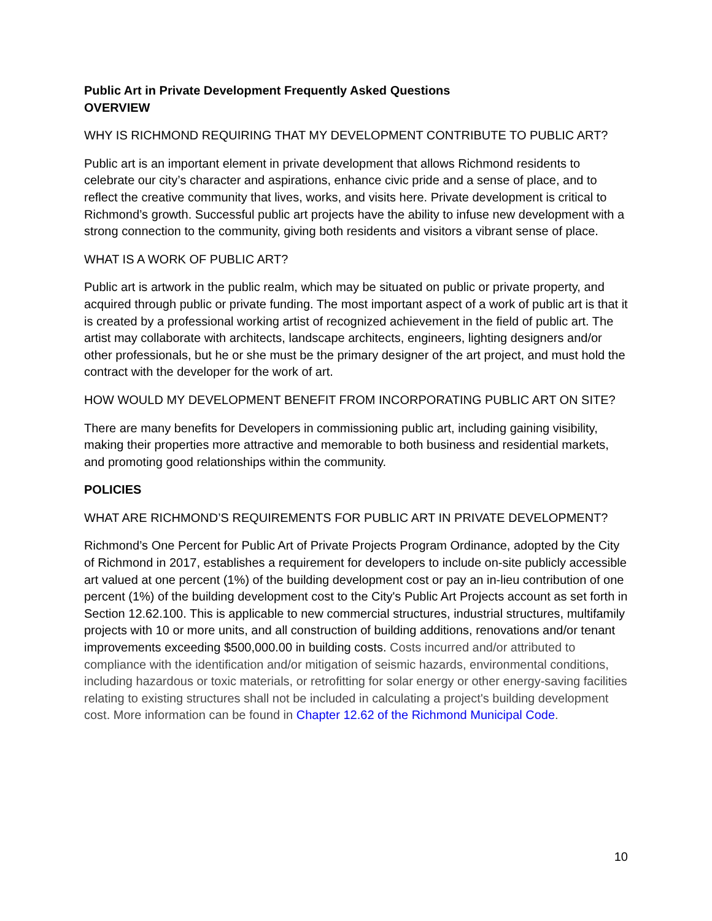Public Art in Private Development Frequently Asked Questions
OVERVIEW
WHY IS RICHMOND REQUIRING THAT MY DEVELOPMENT CONTRIBUTE TO PUBLIC ART?
Public art is an important element in private development that allows Richmond residents to celebrate our city’s character and aspirations, enhance civic pride and a sense of place, and to reflect the creative community that lives, works, and visits here. Private development is critical to Richmond’s growth. Successful public art projects have the ability to infuse new development with a strong connection to the community, giving both residents and visitors a vibrant sense of place.
WHAT IS A WORK OF PUBLIC ART?
Public art is artwork in the public realm, which may be situated on public or private property, and acquired through public or private funding. The most important aspect of a work of public art is that it is created by a professional working artist of recognized achievement in the field of public art. The artist may collaborate with architects, landscape architects, engineers, lighting designers and/or other professionals, but he or she must be the primary designer of the art project, and must hold the contract with the developer for the work of art.
HOW WOULD MY DEVELOPMENT BENEFIT FROM INCORPORATING PUBLIC ART ON SITE?
There are many benefits for Developers in commissioning public art, including gaining visibility, making their properties more attractive and memorable to both business and residential markets, and promoting good relationships within the community.
POLICIES
WHAT ARE RICHMOND’S REQUIREMENTS FOR PUBLIC ART IN PRIVATE DEVELOPMENT?
Richmond’s One Percent for Public Art of Private Projects Program Ordinance, adopted by the City of Richmond in 2017, establishes a requirement for developers to include on-site publicly accessible art valued at one percent (1%) of the building development cost or pay an in-lieu contribution of one percent (1%) of the building development cost to the City's Public Art Projects account as set forth in Section 12.62.100. This is applicable to new commercial structures, industrial structures, multifamily projects with 10 or more units, and all construction of building additions, renovations and/or tenant improvements exceeding $500,000.00 in building costs. Costs incurred and/or attributed to compliance with the identification and/or mitigation of seismic hazards, environmental conditions, including hazardous or toxic materials, or retrofitting for solar energy or other energy-saving facilities relating to existing structures shall not be included in calculating a project's building development cost. More information can be found in Chapter 12.62 of the Richmond Municipal Code.
10